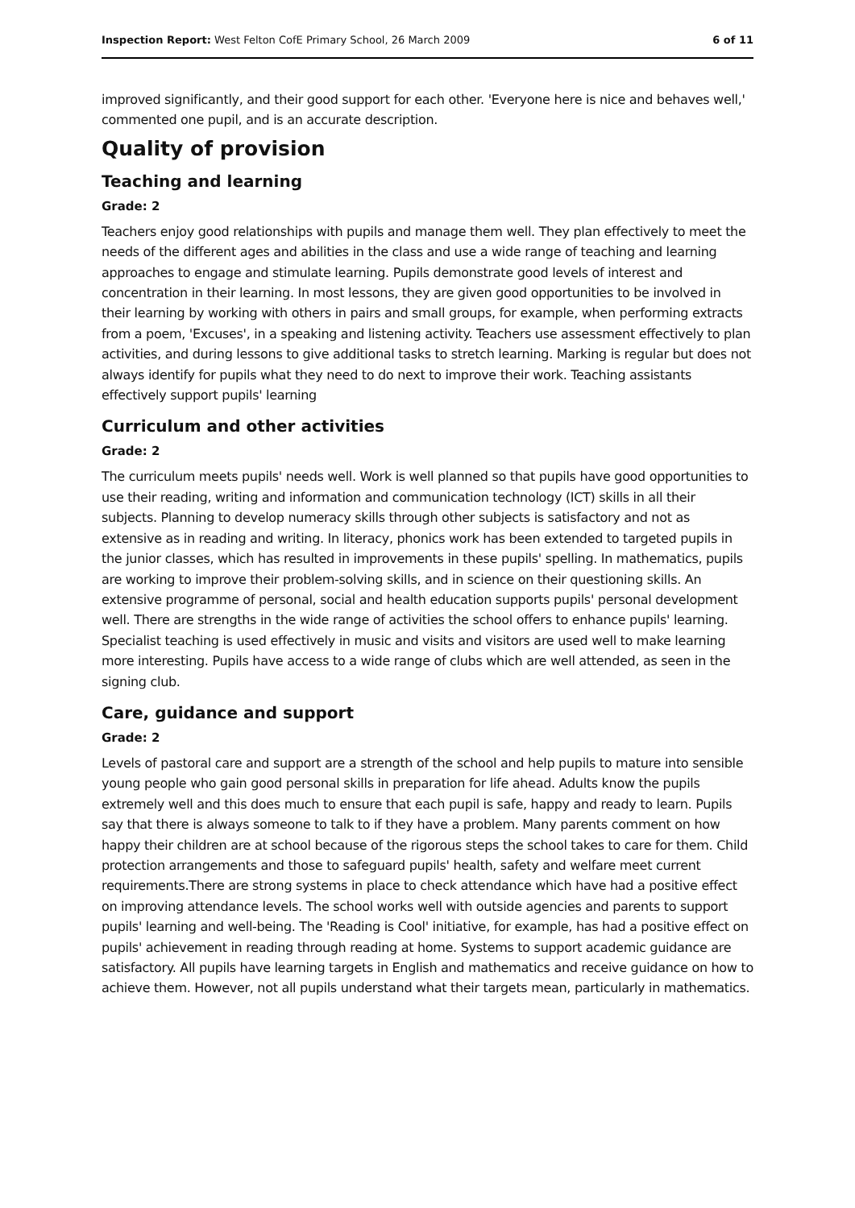Inspection Report: West Felton CofE Primary School, 26 March 2009 6 of 11
improved significantly, and their good support for each other. 'Everyone here is nice and behaves well,' commented one pupil, and is an accurate description.
Quality of provision
Teaching and learning
Grade: 2
Teachers enjoy good relationships with pupils and manage them well. They plan effectively to meet the needs of the different ages and abilities in the class and use a wide range of teaching and learning approaches to engage and stimulate learning. Pupils demonstrate good levels of interest and concentration in their learning. In most lessons, they are given good opportunities to be involved in their learning by working with others in pairs and small groups, for example, when performing extracts from a poem, 'Excuses', in a speaking and listening activity. Teachers use assessment effectively to plan activities, and during lessons to give additional tasks to stretch learning. Marking is regular but does not always identify for pupils what they need to do next to improve their work. Teaching assistants effectively support pupils' learning
Curriculum and other activities
Grade: 2
The curriculum meets pupils' needs well. Work is well planned so that pupils have good opportunities to use their reading, writing and information and communication technology (ICT) skills in all their subjects. Planning to develop numeracy skills through other subjects is satisfactory and not as extensive as in reading and writing. In literacy, phonics work has been extended to targeted pupils in the junior classes, which has resulted in improvements in these pupils' spelling. In mathematics, pupils are working to improve their problem-solving skills, and in science on their questioning skills. An extensive programme of personal, social and health education supports pupils' personal development well. There are strengths in the wide range of activities the school offers to enhance pupils' learning. Specialist teaching is used effectively in music and visits and visitors are used well to make learning more interesting. Pupils have access to a wide range of clubs which are well attended, as seen in the signing club.
Care, guidance and support
Grade: 2
Levels of pastoral care and support are a strength of the school and help pupils to mature into sensible young people who gain good personal skills in preparation for life ahead. Adults know the pupils extremely well and this does much to ensure that each pupil is safe, happy and ready to learn. Pupils say that there is always someone to talk to if they have a problem. Many parents comment on how happy their children are at school because of the rigorous steps the school takes to care for them. Child protection arrangements and those to safeguard pupils' health, safety and welfare meet current requirements.There are strong systems in place to check attendance which have had a positive effect on improving attendance levels. The school works well with outside agencies and parents to support pupils' learning and well-being. The 'Reading is Cool' initiative, for example, has had a positive effect on pupils' achievement in reading through reading at home. Systems to support academic guidance are satisfactory. All pupils have learning targets in English and mathematics and receive guidance on how to achieve them. However, not all pupils understand what their targets mean, particularly in mathematics.